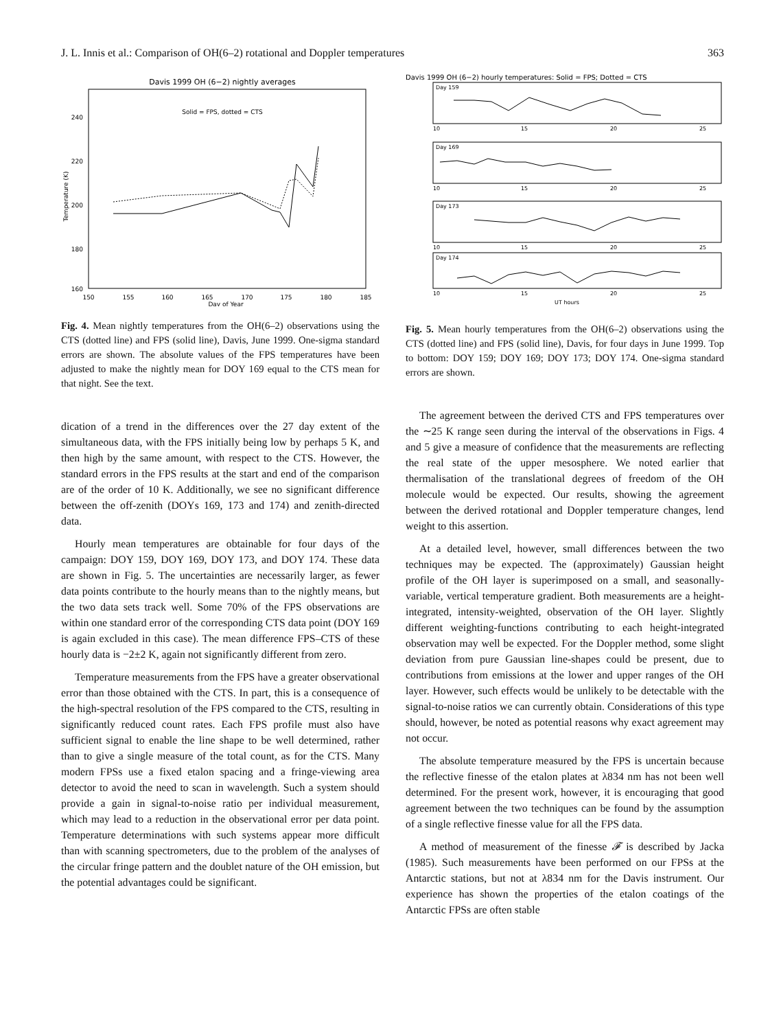J. L. Innis et al.: Comparison of OH(6–2) rotational and Doppler temperatures 363
Davis 1999 OH (6−2) nightly averages
Solid = FPS, dotted = CTS
240
220
200
180
160
Temperature (K)
150
155
160
165
170
175
180
185
Day of Year
Fig. 4. Mean nightly temperatures from the OH(6–2) observations using the CTS (dotted line) and FPS (solid line), Davis, June 1999. One-sigma standard errors are shown. The absolute values of the FPS temperatures have been adjusted to make the nightly mean for DOY 169 equal to the CTS mean for that night. See the text.
dication of a trend in the differences over the 27 day extent of the simultaneous data, with the FPS initially being low by perhaps 5 K, and then high by the same amount, with respect to the CTS. However, the standard errors in the FPS results at the start and end of the comparison are of the order of 10 K. Additionally, we see no significant difference between the off-zenith (DOYs 169, 173 and 174) and zenith-directed data.
Hourly mean temperatures are obtainable for four days of the campaign: DOY 159, DOY 169, DOY 173, and DOY 174. These data are shown in Fig. 5. The uncertainties are necessarily larger, as fewer data points contribute to the hourly means than to the nightly means, but the two data sets track well. Some 70% of the FPS observations are within one standard error of the corresponding CTS data point (DOY 169 is again excluded in this case). The mean difference FPS–CTS of these hourly data is −2±2 K, again not significantly different from zero.
Temperature measurements from the FPS have a greater observational error than those obtained with the CTS. In part, this is a consequence of the high-spectral resolution of the FPS compared to the CTS, resulting in significantly reduced count rates. Each FPS profile must also have sufficient signal to enable the line shape to be well determined, rather than to give a single measure of the total count, as for the CTS. Many modern FPSs use a fixed etalon spacing and a fringe-viewing area detector to avoid the need to scan in wavelength. Such a system should provide a gain in signal-to-noise ratio per individual measurement, which may lead to a reduction in the observational error per data point. Temperature determinations with such systems appear more difficult than with scanning spectrometers, due to the problem of the analyses of the circular fringe pattern and the doublet nature of the OH emission, but the potential advantages could be significant.
Davis 1999 OH (6−2) hourly temperatures: Solid = FPS; Dotted = CTS
Day 159
10
15
20
25
Day 169
10
15
20
25
Day 173
10
15
20
25
Day 174
10
15
20
25
UT hours
Fig. 5. Mean hourly temperatures from the OH(6–2) observations using the CTS (dotted line) and FPS (solid line), Davis, for four days in June 1999. Top to bottom: DOY 159; DOY 169; DOY 173; DOY 174. One-sigma standard errors are shown.
The agreement between the derived CTS and FPS temperatures over the ∼25 K range seen during the interval of the observations in Figs. 4 and 5 give a measure of confidence that the measurements are reflecting the real state of the upper mesosphere. We noted earlier that thermalisation of the translational degrees of freedom of the OH molecule would be expected. Our results, showing the agreement between the derived rotational and Doppler temperature changes, lend weight to this assertion.
At a detailed level, however, small differences between the two techniques may be expected. The (approximately) Gaussian height profile of the OH layer is superimposed on a small, and seasonally-variable, vertical temperature gradient. Both measurements are a height-integrated, intensity-weighted, observation of the OH layer. Slightly different weighting-functions contributing to each height-integrated observation may well be expected. For the Doppler method, some slight deviation from pure Gaussian line-shapes could be present, due to contributions from emissions at the lower and upper ranges of the OH layer. However, such effects would be unlikely to be detectable with the signal-to-noise ratios we can currently obtain. Considerations of this type should, however, be noted as potential reasons why exact agreement may not occur.
The absolute temperature measured by the FPS is uncertain because the reflective finesse of the etalon plates at λ834 nm has not been well determined. For the present work, however, it is encouraging that good agreement between the two techniques can be found by the assumption of a single reflective finesse value for all the FPS data.
A method of measurement of the finesse 𝓕 is described by Jacka (1985). Such measurements have been performed on our FPSs at the Antarctic stations, but not at λ834 nm for the Davis instrument. Our experience has shown the properties of the etalon coatings of the Antarctic FPSs are often stable